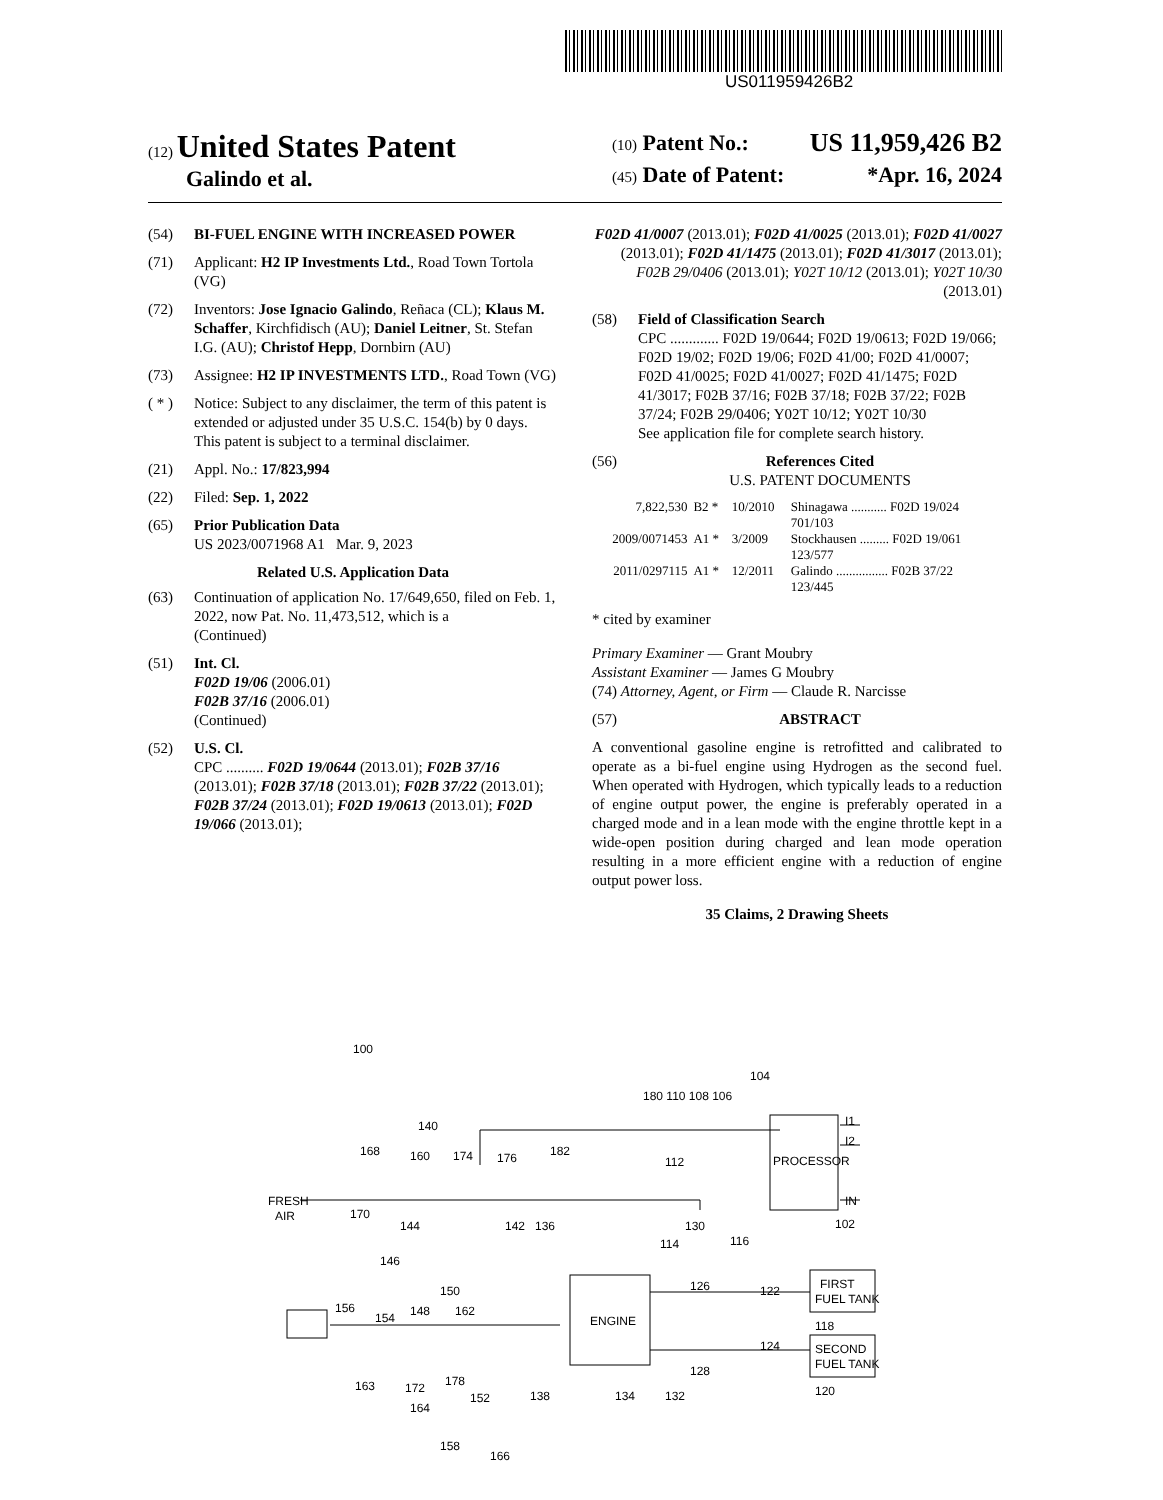US011959426B2
(12) United States Patent
Galindo et al.
(10) Patent No.: US 11,959,426 B2
(45) Date of Patent: *Apr. 16, 2024
(54) BI-FUEL ENGINE WITH INCREASED POWER
(71) Applicant: H2 IP Investments Ltd., Road Town Tortola (VG)
(72) Inventors: Jose Ignacio Galindo, Reñaca (CL); Klaus M. Schaffer, Kirchfidisch (AU); Daniel Leitner, St. Stefan I.G. (AU); Christof Hepp, Dornbirn (AU)
(73) Assignee: H2 IP INVESTMENTS LTD., Road Town (VG)
( * ) Notice: Subject to any disclaimer, the term of this patent is extended or adjusted under 35 U.S.C. 154(b) by 0 days.
This patent is subject to a terminal disclaimer.
(21) Appl. No.: 17/823,994
(22) Filed: Sep. 1, 2022
(65) Prior Publication Data
US 2023/0071968 A1 Mar. 9, 2023
Related U.S. Application Data
(63) Continuation of application No. 17/649,650, filed on Feb. 1, 2022, now Pat. No. 11,473,512, which is a
(Continued)
(51) Int. Cl.
F02D 19/06 (2006.01)
F02B 37/16 (2006.01)
(Continued)
(52) U.S. Cl.
CPC .......... F02D 19/0644 (2013.01); F02B 37/16 (2013.01); F02B 37/18 (2013.01); F02B 37/22 (2013.01); F02B 37/24 (2013.01); F02D 19/0613 (2013.01); F02D 19/066 (2013.01);
F02D 41/0007 (2013.01); F02D 41/0025 (2013.01); F02D 41/0027 (2013.01); F02D 41/1475 (2013.01); F02D 41/3017 (2013.01); F02B 29/0406 (2013.01); Y02T 10/12 (2013.01); Y02T 10/30 (2013.01)
(58) Field of Classification Search
CPC ............. F02D 19/0644; F02D 19/0613; F02D 19/066; F02D 19/02; F02D 19/06; F02D 41/00; F02D 41/0007; F02D 41/0025; F02D 41/0027; F02D 41/1475; F02D 41/3017; F02B 37/16; F02B 37/18; F02B 37/22; F02B 37/24; F02B 29/0406; Y02T 10/12; Y02T 10/30
See application file for complete search history.
(56) References Cited
U.S. PATENT DOCUMENTS
| 7,822,530 | B2 * | 10/2010 | Shinagawa ........... F02D 19/024 701/103 |
| 2009/0071453 | A1 * | 3/2009 | Stockhausen ......... F02D 19/061 123/577 |
| 2011/0297115 | A1 * | 12/2011 | Galindo ................ F02B 37/22 123/445 |
* cited by examiner
Primary Examiner — Grant Moubry
Assistant Examiner — James G Moubry
(74) Attorney, Agent, or Firm — Claude R. Narcisse
(57) ABSTRACT
A conventional gasoline engine is retrofitted and calibrated to operate as a bi-fuel engine using Hydrogen as the second fuel. When operated with Hydrogen, which typically leads to a reduction of engine output power, the engine is preferably operated in a charged mode and in a lean mode with the engine throttle kept in a wide-open position during charged and lean mode operation resulting in a more efficient engine with a reduction of engine output power loss.
35 Claims, 2 Drawing Sheets
100
PROCESSOR
ENGINE
FIRST
FUEL TANK
SECOND
FUEL TANK
FRESH
AIR
I1
I2
IN
104
180 110 108 106
140
168
160
182
170
144
142
136
130
102
114
116
146
150
162
126
122
118
124
120
128
156
154
148
163
172
178
164
152
138
134
132
158
166
174
176
112